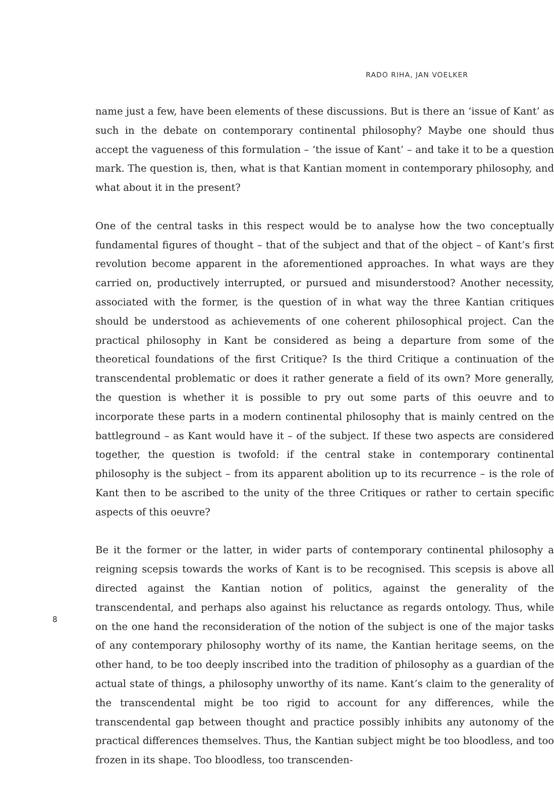RADO RIHA, JAN VOELKER
name just a few, have been elements of these discussions. But is there an ‘issue of Kant’ as such in the debate on contemporary continental philosophy? Maybe one should thus accept the vagueness of this formulation – ‘the issue of Kant’ – and take it to be a question mark. The question is, then, what is that Kantian moment in contemporary philosophy, and what about it in the present?
One of the central tasks in this respect would be to analyse how the two conceptually fundamental figures of thought – that of the subject and that of the object – of Kant’s first revolution become apparent in the aforementioned approaches. In what ways are they carried on, productively interrupted, or pursued and misunderstood? Another necessity, associated with the former, is the question of in what way the three Kantian critiques should be understood as achievements of one coherent philosophical project. Can the practical philosophy in Kant be considered as being a departure from some of the theoretical foundations of the first Critique? Is the third Critique a continuation of the transcendental problematic or does it rather generate a field of its own? More generally, the question is whether it is possible to pry out some parts of this oeuvre and to incorporate these parts in a modern continental philosophy that is mainly centred on the battleground – as Kant would have it – of the subject. If these two aspects are considered together, the question is twofold: if the central stake in contemporary continental philosophy is the subject – from its apparent abolition up to its recurrence – is the role of Kant then to be ascribed to the unity of the three Critiques or rather to certain specific aspects of this oeuvre?
Be it the former or the latter, in wider parts of contemporary continental philosophy a reigning scepsis towards the works of Kant is to be recognised. This scepsis is above all directed against the Kantian notion of politics, against the generality of the transcendental, and perhaps also against his reluctance as regards ontology. Thus, while on the one hand the reconsideration of the notion of the subject is one of the major tasks of any contemporary philosophy worthy of its name, the Kantian heritage seems, on the other hand, to be too deeply inscribed into the tradition of philosophy as a guardian of the actual state of things, a philosophy unworthy of its name. Kant’s claim to the generality of the transcendental might be too rigid to account for any differences, while the transcendental gap between thought and practice possibly inhibits any autonomy of the practical differences themselves. Thus, the Kantian subject might be too bloodless, and too frozen in its shape. Too bloodless, too transcenden-
8